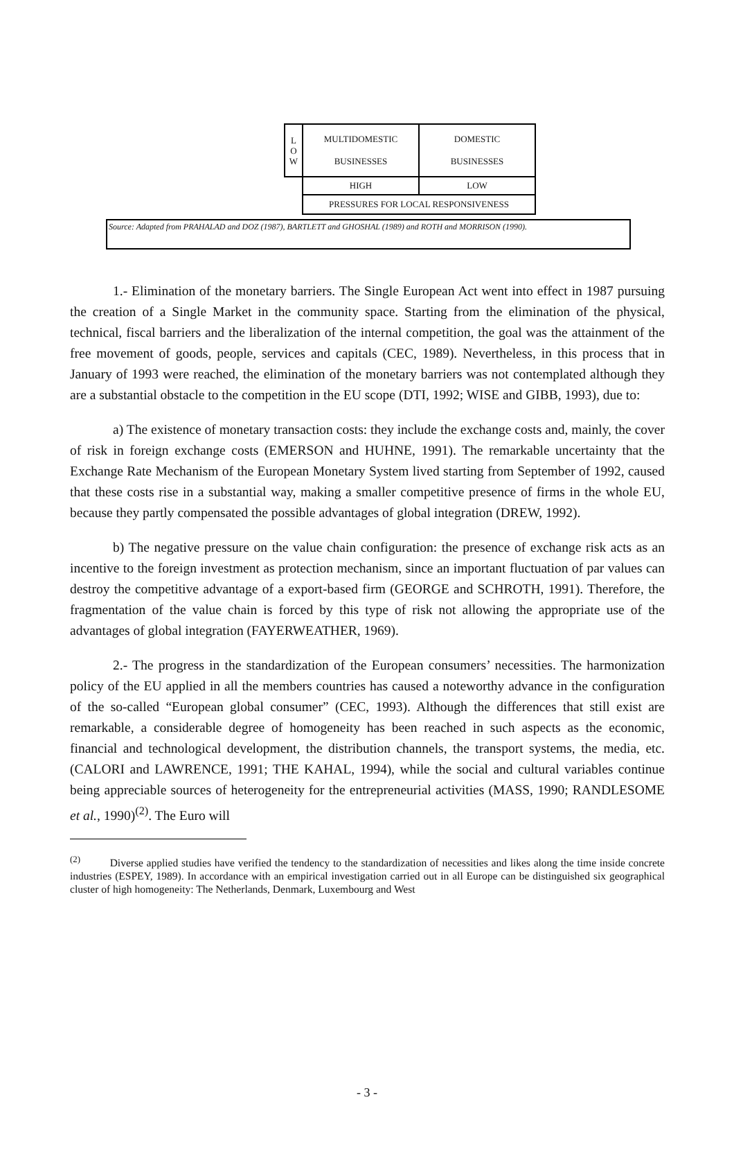| L O W | MULTIDOMESTIC BUSINESSES | DOMESTIC BUSINESSES |
| | HIGH | LOW |
| | PRESSURES FOR LOCAL RESPONSIVENESS | |
Source: Adapted from PRAHALAD and DOZ (1987), BARTLETT and GHOSHAL (1989) and ROTH and MORRISON (1990).
1.- Elimination of the monetary barriers. The Single European Act went into effect in 1987 pursuing the creation of a Single Market in the community space. Starting from the elimination of the physical, technical, fiscal barriers and the liberalization of the internal competition, the goal was the attainment of the free movement of goods, people, services and capitals (CEC, 1989). Nevertheless, in this process that in January of 1993 were reached, the elimination of the monetary barriers was not contemplated although they are a substantial obstacle to the competition in the EU scope (DTI, 1992; WISE and GIBB, 1993), due to:
a) The existence of monetary transaction costs: they include the exchange costs and, mainly, the cover of risk in foreign exchange costs (EMERSON and HUHNE, 1991). The remarkable uncertainty that the Exchange Rate Mechanism of the European Monetary System lived starting from September of 1992, caused that these costs rise in a substantial way, making a smaller competitive presence of firms in the whole EU, because they partly compensated the possible advantages of global integration (DREW, 1992).
b) The negative pressure on the value chain configuration: the presence of exchange risk acts as an incentive to the foreign investment as protection mechanism, since an important fluctuation of par values can destroy the competitive advantage of a export-based firm (GEORGE and SCHROTH, 1991). Therefore, the fragmentation of the value chain is forced by this type of risk not allowing the appropriate use of the advantages of global integration (FAYERWEATHER, 1969).
2.- The progress in the standardization of the European consumers’ necessities. The harmonization policy of the EU applied in all the members countries has caused a noteworthy advance in the configuration of the so-called “European global consumer” (CEC, 1993). Although the differences that still exist are remarkable, a considerable degree of homogeneity has been reached in such aspects as the economic, financial and technological development, the distribution channels, the transport systems, the media, etc. (CALORI and LAWRENCE, 1991; THE KAHAL, 1994), while the social and cultural variables continue being appreciable sources of heterogeneity for the entrepreneurial activities (MASS, 1990; RANDLESOME et al., 1990)<sup>(2)</sup>. The Euro will
<sup>(2)</sup> Diverse applied studies have verified the tendency to the standardization of necessities and likes along the time inside concrete industries (ESPEY, 1989). In accordance with an empirical investigation carried out in all Europe can be distinguished six geographical cluster of high homogeneity: The Netherlands, Denmark, Luxembourg and West
- 3 -